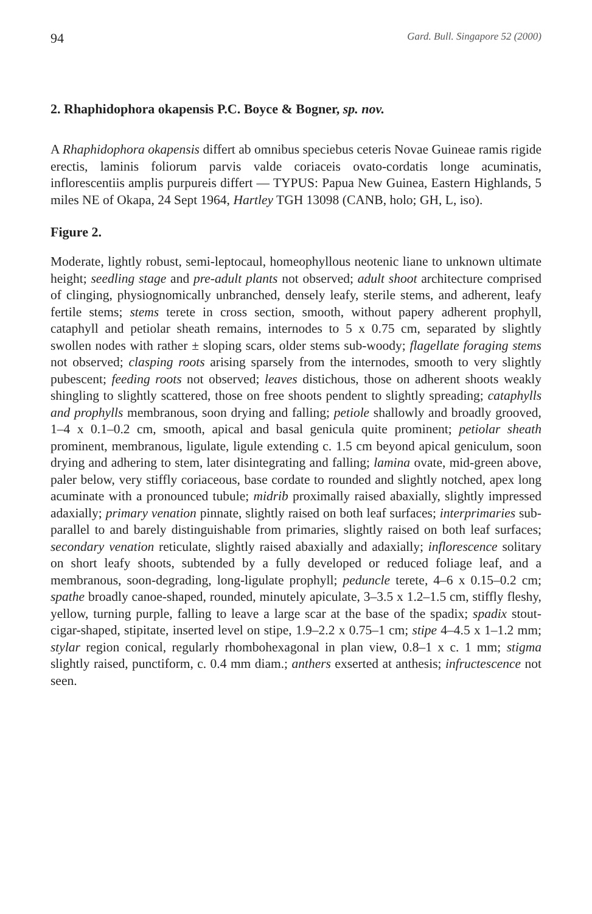94 Gard. Bull. Singapore 52 (2000)
2. Rhaphidophora okapensis P.C. Boyce & Bogner, sp. nov.
A Rhaphidophora okapensis differt ab omnibus speciebus ceteris Novae Guineae ramis rigide erectis, laminis foliorum parvis valde coriaceis ovato-cordatis longe acuminatis, inflorescentiis amplis purpureis differt — TYPUS: Papua New Guinea, Eastern Highlands, 5 miles NE of Okapa, 24 Sept 1964, Hartley TGH 13098 (CANB, holo; GH, L, iso).
Figure 2.
Moderate, lightly robust, semi-leptocaul, homeophyllous neotenic liane to unknown ultimate height; seedling stage and pre-adult plants not observed; adult shoot architecture comprised of clinging, physiognomically unbranched, densely leafy, sterile stems, and adherent, leafy fertile stems; stems terete in cross section, smooth, without papery adherent prophyll, cataphyll and petiolar sheath remains, internodes to 5 x 0.75 cm, separated by slightly swollen nodes with rather ± sloping scars, older stems sub-woody; flagellate foraging stems not observed; clasping roots arising sparsely from the internodes, smooth to very slightly pubescent; feeding roots not observed; leaves distichous, those on adherent shoots weakly shingling to slightly scattered, those on free shoots pendent to slightly spreading; cataphylls and prophylls membranous, soon drying and falling; petiole shallowly and broadly grooved, 1–4 x 0.1–0.2 cm, smooth, apical and basal genicula quite prominent; petiolar sheath prominent, membranous, ligulate, ligule extending c. 1.5 cm beyond apical geniculum, soon drying and adhering to stem, later disintegrating and falling; lamina ovate, mid-green above, paler below, very stiffly coriaceous, base cordate to rounded and slightly notched, apex long acuminate with a pronounced tubule; midrib proximally raised abaxially, slightly impressed adaxially; primary venation pinnate, slightly raised on both leaf surfaces; interprimaries sub-parallel to and barely distinguishable from primaries, slightly raised on both leaf surfaces; secondary venation reticulate, slightly raised abaxially and adaxially; inflorescence solitary on short leafy shoots, subtended by a fully developed or reduced foliage leaf, and a membranous, soon-degrading, long-ligulate prophyll; peduncle terete, 4–6 x 0.15–0.2 cm; spathe broadly canoe-shaped, rounded, minutely apiculate, 3–3.5 x 1.2–1.5 cm, stiffly fleshy, yellow, turning purple, falling to leave a large scar at the base of the spadix; spadix stout-cigar-shaped, stipitate, inserted level on stipe, 1.9–2.2 x 0.75–1 cm; stipe 4–4.5 x 1–1.2 mm; stylar region conical, regularly rhombohexagonal in plan view, 0.8–1 x c. 1 mm; stigma slightly raised, punctiform, c. 0.4 mm diam.; anthers exserted at anthesis; infructescence not seen.